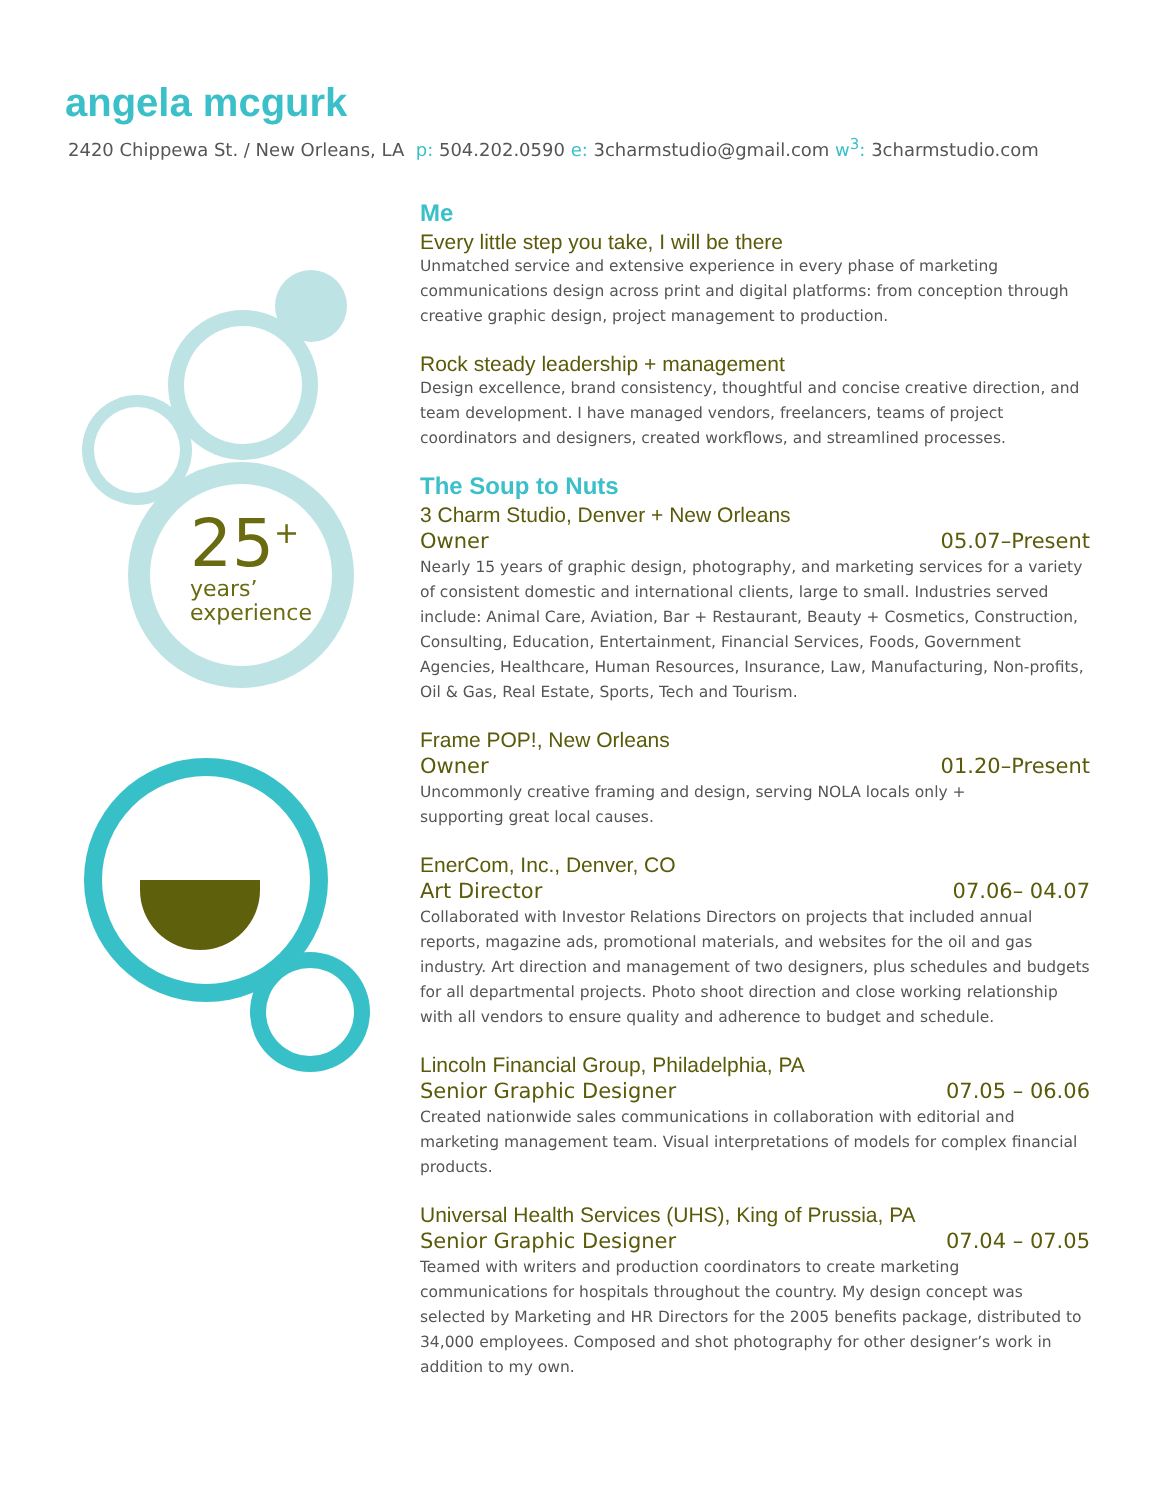angela mcgurk
2420 Chippewa St. / New Orleans, LA p: 504.202.0590 e: 3charmstudio@gmail.com w<sup>3</sup>: 3charmstudio.com
25<sup>+</sup>
years’
experience
Me
Every little step you take, I will be there
Unmatched service and extensive experience in every phase of marketing communications design across print and digital platforms: from conception through creative graphic design, project management to production.
Rock steady leadership + management
Design excellence, brand consistency, thoughtful and concise creative direction, and team development. I have managed vendors, freelancers, teams of project coordinators and designers, created workflows, and streamlined processes.
The Soup to Nuts
3 Charm Studio, Denver + New Orleans
Owner 05.07–Present
Nearly 15 years of graphic design, photography, and marketing services for a variety of consistent domestic and international clients, large to small. Industries served include: Animal Care, Aviation, Bar + Restaurant, Beauty + Cosmetics, Construction, Consulting, Education, Entertainment, Financial Services, Foods, Government Agencies, Healthcare, Human Resources, Insurance, Law, Manufacturing, Non-profits, Oil & Gas, Real Estate, Sports, Tech and Tourism.
Frame POP!, New Orleans
Owner 01.20–Present
Uncommonly creative framing and design, serving NOLA locals only +
supporting great local causes.
EnerCom, Inc., Denver, CO
Art Director 07.06– 04.07
Collaborated with Investor Relations Directors on projects that included annual reports, magazine ads, promotional materials, and websites for the oil and gas industry. Art direction and management of two designers, plus schedules and budgets for all departmental projects. Photo shoot direction and close working relationship with all vendors to ensure quality and adherence to budget and schedule.
Lincoln Financial Group, Philadelphia, PA
Senior Graphic Designer 07.05 – 06.06
Created nationwide sales communications in collaboration with editorial and marketing management team. Visual interpretations of models for complex financial products.
Universal Health Services (UHS), King of Prussia, PA
Senior Graphic Designer 07.04 – 07.05
Teamed with writers and production coordinators to create marketing communications for hospitals throughout the country. My design concept was selected by Marketing and HR Directors for the 2005 benefits package, distributed to 34,000 employees. Composed and shot photography for other designer’s work in addition to my own.